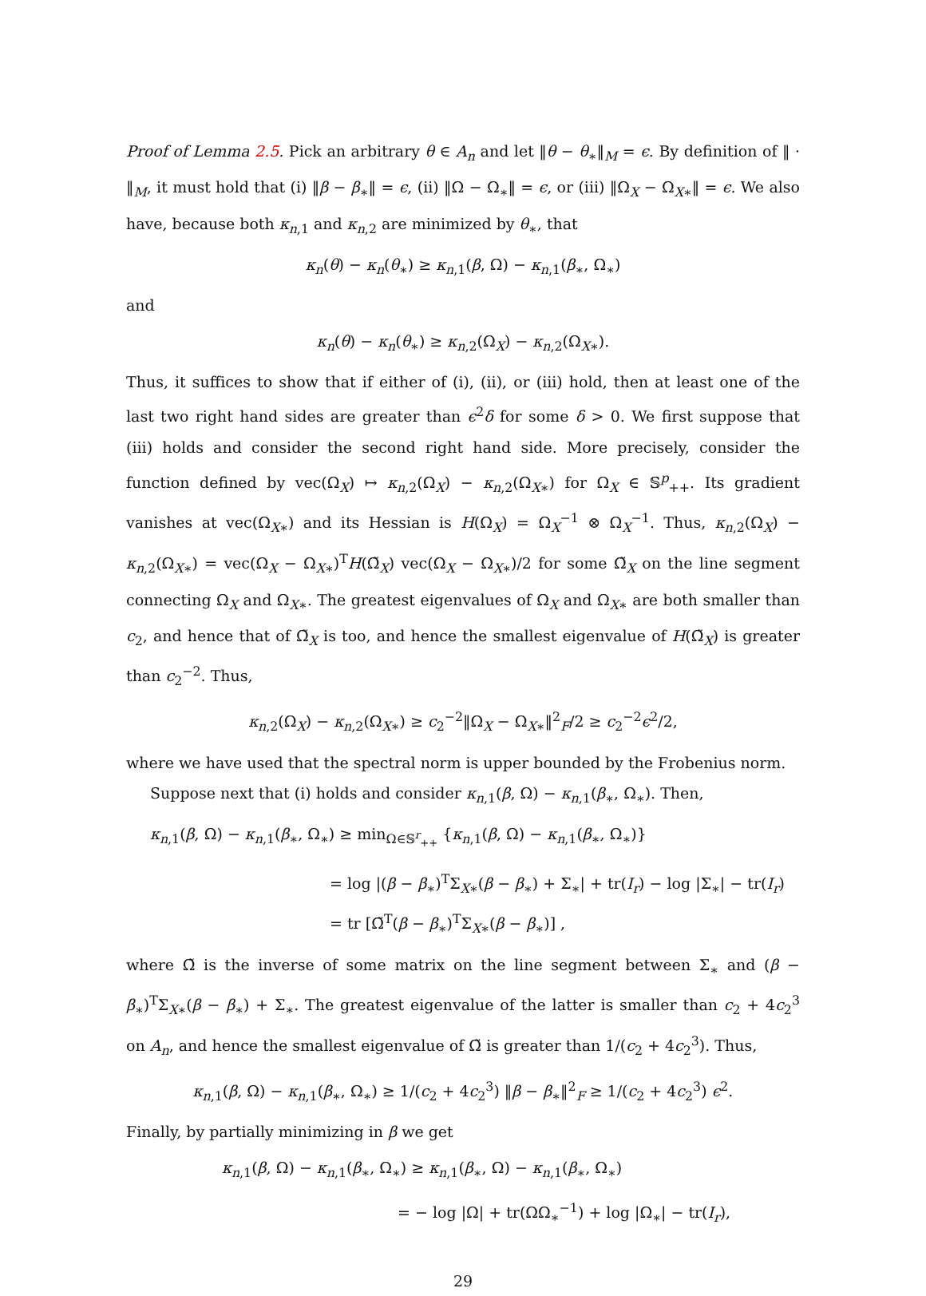Proof of Lemma 2.5. Pick an arbitrary θ ∈ A<sub>n</sub> and let ‖θ − θ<sub>∗</sub>‖<sub>M</sub> = ϵ. By definition of ‖ · ‖<sub>M</sub>, it must hold that (i) ‖β − β<sub>∗</sub>‖ = ϵ, (ii) ‖Ω − Ω<sub>∗</sub>‖ = ϵ, or (iii) ‖Ω<sub>X</sub> − Ω<sub>X∗</sub>‖ = ϵ. We also have, because both κ<sub>n,1</sub> and κ<sub>n,2</sub> are minimized by θ<sub>∗</sub>, that
κ<sub>n</sub>(θ) − κ<sub>n</sub>(θ<sub>∗</sub>) ≥ κ<sub>n,1</sub>(β, Ω) − κ<sub>n,1</sub>(β<sub>∗</sub>, Ω<sub>∗</sub>)
and
κ<sub>n</sub>(θ) − κ<sub>n</sub>(θ<sub>∗</sub>) ≥ κ<sub>n,2</sub>(Ω<sub>X</sub>) − κ<sub>n,2</sub>(Ω<sub>X∗</sub>).
Thus, it suffices to show that if either of (i), (ii), or (iii) hold, then at least one of the last two right hand sides are greater than ϵ<sup>2</sup>δ for some δ > 0. We first suppose that (iii) holds and consider the second right hand side. More precisely, consider the function defined by vec(Ω<sub>X</sub>) ↦ κ<sub>n,2</sub>(Ω<sub>X</sub>) − κ<sub>n,2</sub>(Ω<sub>X∗</sub>) for Ω<sub>X</sub> ∈ 𝕊<sup>p</sup><sub>++</sub>. Its gradient vanishes at vec(Ω<sub>X∗</sub>) and its Hessian is H(Ω<sub>X</sub>) = Ω<sub>X</sub><sup>−1</sup> ⊗ Ω<sub>X</sub><sup>−1</sup>. Thus, κ<sub>n,2</sub>(Ω<sub>X</sub>) − κ<sub>n,2</sub>(Ω<sub>X∗</sub>) = vec(Ω<sub>X</sub> − Ω<sub>X∗</sub>)<sup>T</sup>H(Ω̃<sub>X</sub>) vec(Ω<sub>X</sub> − Ω<sub>X∗</sub>)/2 for some Ω̃<sub>X</sub> on the line segment connecting Ω<sub>X</sub> and Ω<sub>X∗</sub>. The greatest eigenvalues of Ω<sub>X</sub> and Ω<sub>X∗</sub> are both smaller than c<sub>2</sub>, and hence that of Ω̃<sub>X</sub> is too, and hence the smallest eigenvalue of H(Ω̃<sub>X</sub>) is greater than c<sub>2</sub><sup>−2</sup>. Thus,
κ<sub>n,2</sub>(Ω<sub>X</sub>) − κ<sub>n,2</sub>(Ω<sub>X∗</sub>) ≥ c<sub>2</sub><sup>−2</sup>‖Ω<sub>X</sub> − Ω<sub>X∗</sub>‖<sup>2</sup><sub>F</sub>/2 ≥ c<sub>2</sub><sup>−2</sup>ϵ<sup>2</sup>/2,
where we have used that the spectral norm is upper bounded by the Frobenius norm.
Suppose next that (i) holds and consider κ<sub>n,1</sub>(β, Ω) − κ<sub>n,1</sub>(β<sub>∗</sub>, Ω<sub>∗</sub>). Then,
κ<sub>n,1</sub>(β, Ω) − κ<sub>n,1</sub>(β<sub>∗</sub>, Ω<sub>∗</sub>) ≥ min<sub>Ω∈𝕊<sup>r</sup><sub>++</sub></sub> {κ<sub>n,1</sub>(β, Ω) − κ<sub>n,1</sub>(β<sub>∗</sub>, Ω<sub>∗</sub>)}
= log |(β − β<sub>∗</sub>)<sup>T</sup>Σ<sub>X∗</sub>(β − β<sub>∗</sub>) + Σ<sub>∗</sub>| + tr(I<sub>r</sub>) − log |Σ<sub>∗</sub>| − tr(I<sub>r</sub>)
= tr [Ω̃<sup>T</sup>(β − β<sub>∗</sub>)<sup>T</sup>Σ<sub>X∗</sub>(β − β<sub>∗</sub>)] ,
where Ω̃ is the inverse of some matrix on the line segment between Σ<sub>∗</sub> and (β − β<sub>∗</sub>)<sup>T</sup>Σ<sub>X∗</sub>(β − β<sub>∗</sub>) + Σ<sub>∗</sub>. The greatest eigenvalue of the latter is smaller than c<sub>2</sub> + 4c<sub>2</sub><sup>3</sup> on A<sub>n</sub>, and hence the smallest eigenvalue of Ω̃ is greater than 1/(c<sub>2</sub> + 4c<sub>2</sub><sup>3</sup>). Thus,
κ<sub>n,1</sub>(β, Ω) − κ<sub>n,1</sub>(β<sub>∗</sub>, Ω<sub>∗</sub>) ≥ 1/(c<sub>2</sub> + 4c<sub>2</sub><sup>3</sup>) ‖β − β<sub>∗</sub>‖<sup>2</sup><sub>F</sub> ≥ 1/(c<sub>2</sub> + 4c<sub>2</sub><sup>3</sup>) ϵ<sup>2</sup>.
Finally, by partially minimizing in β we get
κ<sub>n,1</sub>(β, Ω) − κ<sub>n,1</sub>(β<sub>∗</sub>, Ω<sub>∗</sub>) ≥ κ<sub>n,1</sub>(β<sub>∗</sub>, Ω) − κ<sub>n,1</sub>(β<sub>∗</sub>, Ω<sub>∗</sub>)
= − log |Ω| + tr(ΩΩ<sub>∗</sub><sup>−1</sup>) + log |Ω<sub>∗</sub>| − tr(I<sub>r</sub>),
29